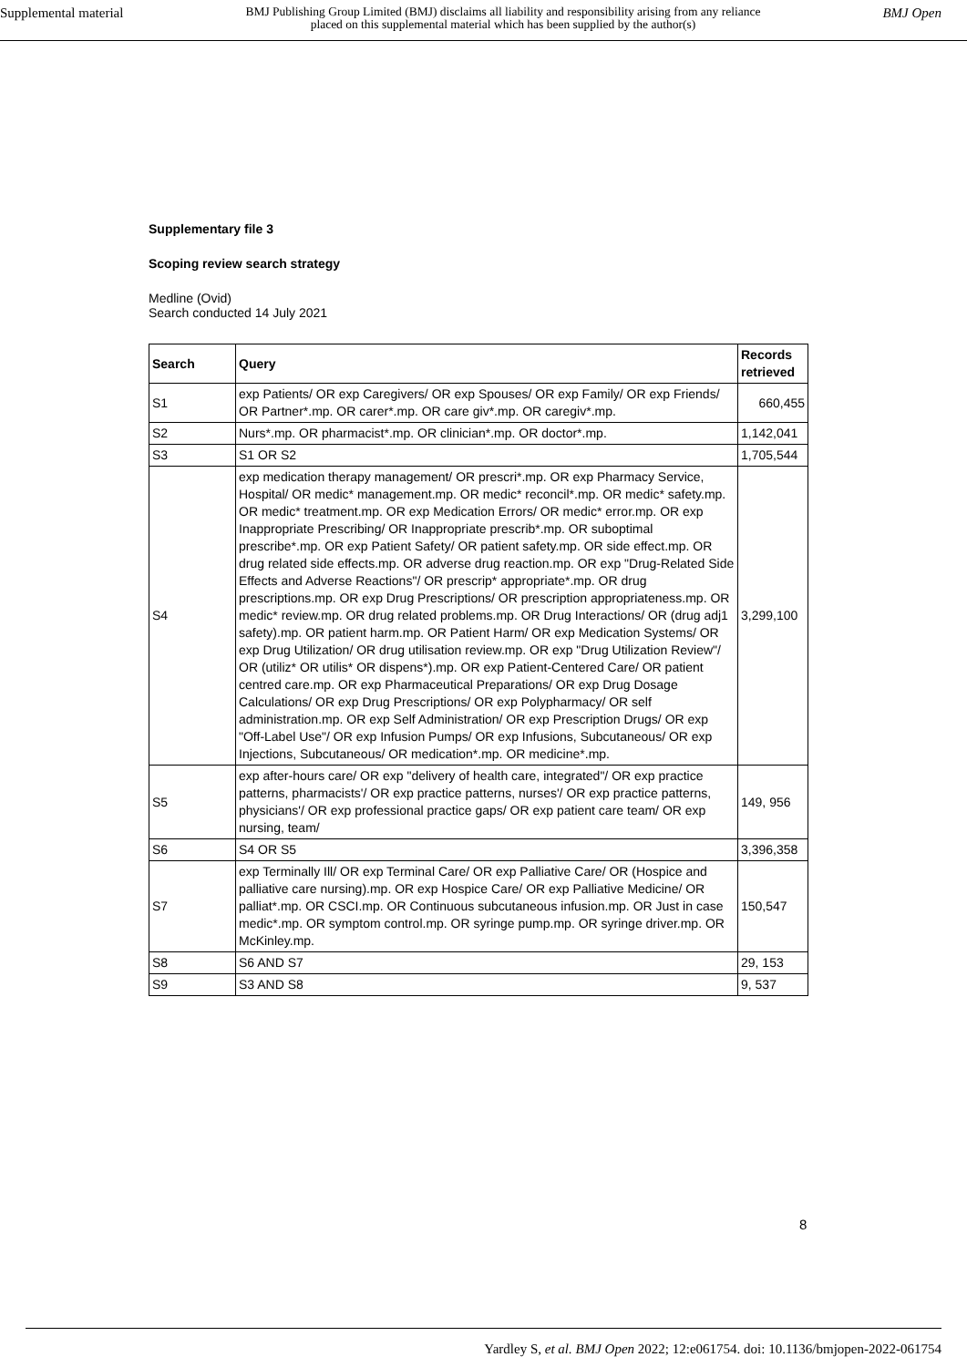Supplemental material BMJ Publishing Group Limited (BMJ) disclaims all liability and responsibility arising from any reliance
placed on this supplemental material which has been supplied by the author(s) BMJ Open
Supplementary file 3
Scoping review search strategy
Medline (Ovid)
Search conducted 14 July 2021
| Search | Query | Records retrieved |
| --- | --- | --- |
| S1 | exp Patients/ OR exp Caregivers/ OR exp Spouses/ OR exp Family/ OR exp Friends/ OR Partner*.mp. OR carer*.mp. OR care giv*.mp. OR caregiv*.mp. | 660,455 |
| S2 | Nurs*.mp. OR pharmacist*.mp. OR clinician*.mp. OR doctor*.mp. | 1,142,041 |
| S3 | S1 OR S2 | 1,705,544 |
| S4 | exp medication therapy management/ OR prescri*.mp. OR exp Pharmacy Service, Hospital/ OR medic* management.mp. OR medic* reconcil*.mp. OR medic* safety.mp. OR medic* treatment.mp. OR exp Medication Errors/ OR medic* error.mp. OR exp Inappropriate Prescribing/ OR Inappropriate prescrib*.mp. OR suboptimal prescribe*.mp. OR exp Patient Safety/ OR patient safety.mp. OR side effect.mp. OR drug related side effects.mp. OR adverse drug reaction.mp. OR exp "Drug-Related Side Effects and Adverse Reactions"/ OR prescrip* appropriate*.mp. OR drug prescriptions.mp. OR exp Drug Prescriptions/ OR prescription appropriateness.mp. OR medic* review.mp. OR drug related problems.mp. OR Drug Interactions/ OR (drug adj1 safety).mp. OR patient harm.mp. OR Patient Harm/ OR exp Medication Systems/ OR exp Drug Utilization/ OR drug utilisation review.mp. OR exp "Drug Utilization Review"/ OR (utiliz* OR utilis* OR dispens*).mp. OR exp Patient-Centered Care/ OR patient centred care.mp. OR exp Pharmaceutical Preparations/ OR exp Drug Dosage Calculations/ OR exp Drug Prescriptions/ OR exp Polypharmacy/ OR self administration.mp. OR exp Self Administration/ OR exp Prescription Drugs/ OR exp "Off-Label Use"/ OR exp Infusion Pumps/ OR exp Infusions, Subcutaneous/ OR exp Injections, Subcutaneous/ OR medication*.mp. OR medicine*.mp. | 3,299,100 |
| S5 | exp after-hours care/ OR exp "delivery of health care, integrated"/ OR exp practice patterns, pharmacists'/ OR exp practice patterns, nurses'/ OR exp practice patterns, physicians'/ OR exp professional practice gaps/ OR exp patient care team/ OR exp nursing, team/ | 149, 956 |
| S6 | S4 OR S5 | 3,396,358 |
| S7 | exp Terminally Ill/ OR exp Terminal Care/ OR exp Palliative Care/ OR (Hospice and palliative care nursing).mp. OR exp Hospice Care/ OR exp Palliative Medicine/ OR palliat*.mp. OR CSCI.mp. OR Continuous subcutaneous infusion.mp. OR Just in case medic*.mp. OR symptom control.mp. OR syringe pump.mp. OR syringe driver.mp. OR McKinley.mp. | 150,547 |
| S8 | S6 AND S7 | 29, 153 |
| S9 | S3 AND S8 | 9, 537 |
8
Yardley S, et al. BMJ Open 2022; 12:e061754. doi: 10.1136/bmjopen-2022-061754